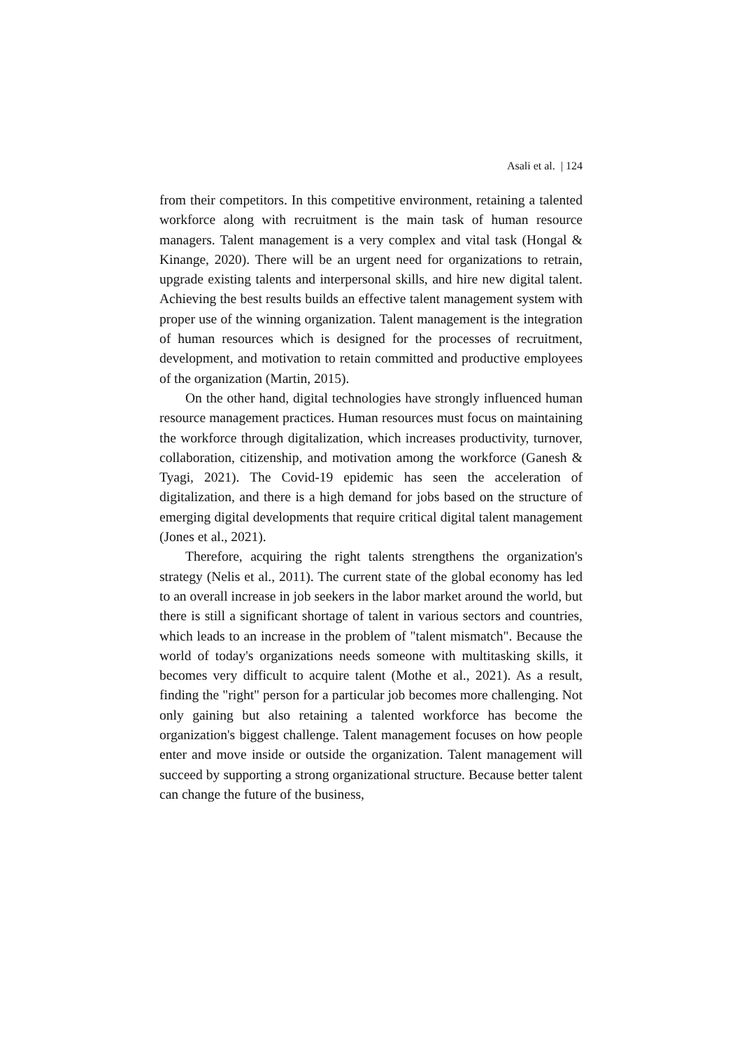Asali et al. | 124
from their competitors. In this competitive environment, retaining a talented workforce along with recruitment is the main task of human resource managers. Talent management is a very complex and vital task (Hongal & Kinange, 2020). There will be an urgent need for organizations to retrain, upgrade existing talents and interpersonal skills, and hire new digital talent. Achieving the best results builds an effective talent management system with proper use of the winning organization. Talent management is the integration of human resources which is designed for the processes of recruitment, development, and motivation to retain committed and productive employees of the organization (Martin, 2015).
On the other hand, digital technologies have strongly influenced human resource management practices. Human resources must focus on maintaining the workforce through digitalization, which increases productivity, turnover, collaboration, citizenship, and motivation among the workforce (Ganesh & Tyagi, 2021). The Covid-19 epidemic has seen the acceleration of digitalization, and there is a high demand for jobs based on the structure of emerging digital developments that require critical digital talent management (Jones et al., 2021).
Therefore, acquiring the right talents strengthens the organization's strategy (Nelis et al., 2011). The current state of the global economy has led to an overall increase in job seekers in the labor market around the world, but there is still a significant shortage of talent in various sectors and countries, which leads to an increase in the problem of "talent mismatch". Because the world of today's organizations needs someone with multitasking skills, it becomes very difficult to acquire talent (Mothe et al., 2021). As a result, finding the "right" person for a particular job becomes more challenging. Not only gaining but also retaining a talented workforce has become the organization's biggest challenge. Talent management focuses on how people enter and move inside or outside the organization. Talent management will succeed by supporting a strong organizational structure. Because better talent can change the future of the business,